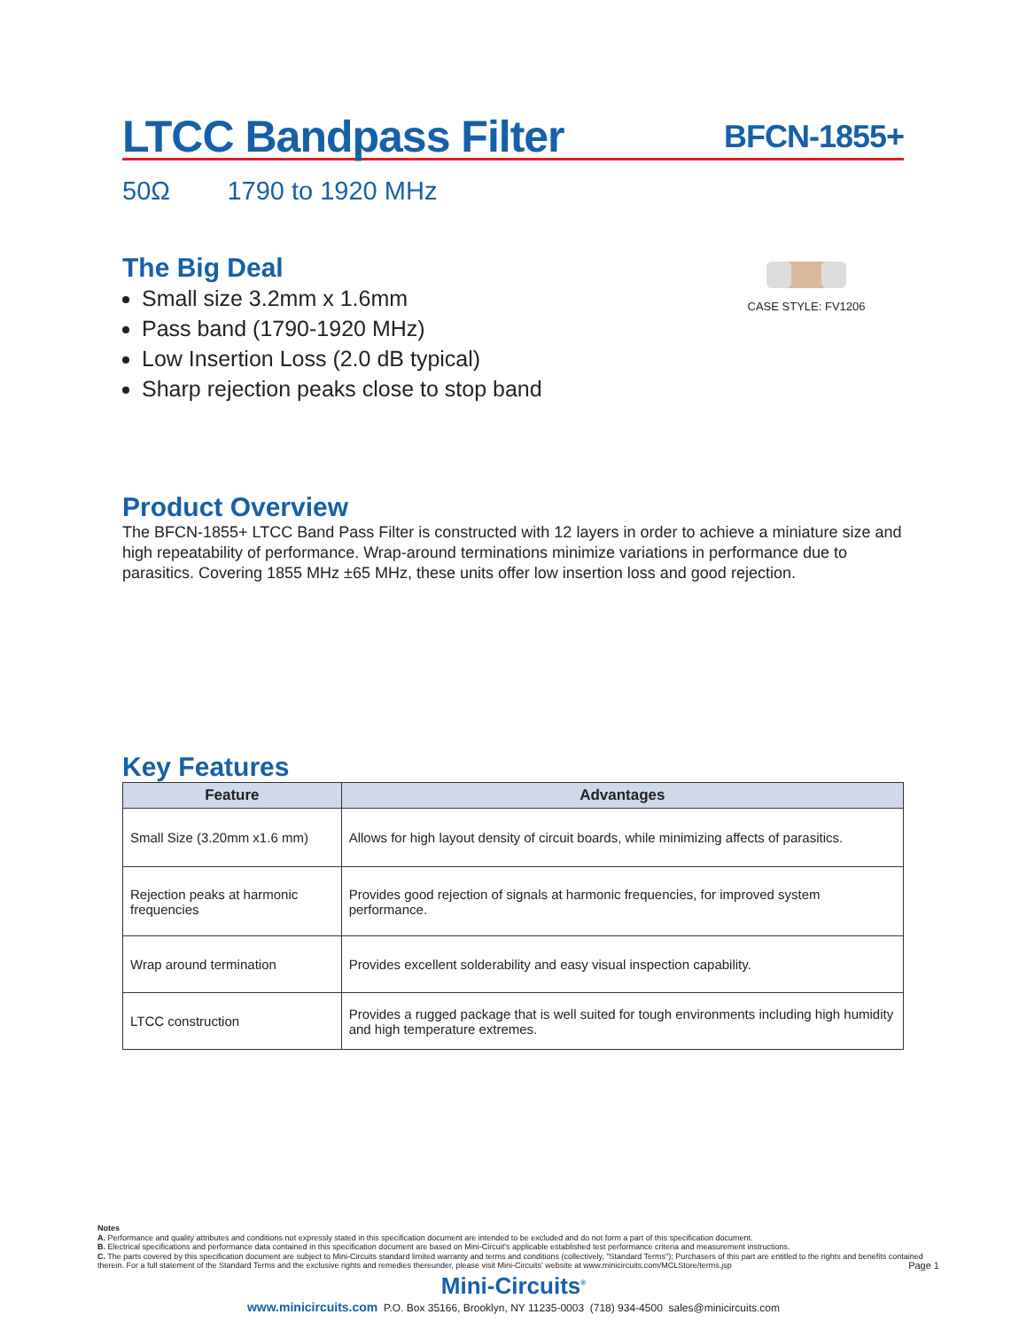LTCC Bandpass Filter BFCN-1855+
50Ω 1790 to 1920 MHz
CASE STYLE: FV1206
The Big Deal
Small size 3.2mm x 1.6mm
Pass band (1790-1920 MHz)
Low Insertion Loss (2.0 dB typical)
Sharp rejection peaks close to stop band
Product Overview
The BFCN-1855+ LTCC Band Pass Filter is constructed with 12 layers in order to achieve a miniature size and high repeatability of performance. Wrap-around terminations minimize variations in performance due to parasitics. Covering 1855 MHz ±65 MHz, these units offer low insertion loss and good rejection.
Key Features
| Feature | Advantages |
| --- | --- |
| Small Size (3.20mm x1.6 mm) | Allows for high layout density of circuit boards, while minimizing affects of parasitics. |
| Rejection peaks at harmonic frequencies | Provides good rejection of signals at harmonic frequencies, for improved system performance. |
| Wrap around termination | Provides excellent solderability and easy visual inspection capability. |
| LTCC construction | Provides a rugged package that is well suited for tough environments including high humidity and high temperature extremes. |
Notes
A. Performance and quality attributes and conditions not expressly stated in this specification document are intended to be excluded and do not form a part of this specification document.
B. Electrical specifications and performance data contained in this specification document are based on Mini-Circuit's applicable established test performance criteria and measurement instructions.
C. The parts covered by this specification document are subject to Mini-Circuits standard limited warranty and terms and conditions (collectively, "Standard Terms"); Purchasers of this part are entitled to the rights and benefits contained therein. For a full statement of the Standard Terms and the exclusive rights and remedies thereunder, please visit Mini-Circuits' website at www.minicircuits.com/MCLStore/terms.jsp Page 1
Mini-Circuits<sup>®</sup>
www.minicircuits.com P.O. Box 35166, Brooklyn, NY 11235-0003 (718) 934-4500 sales@minicircuits.com